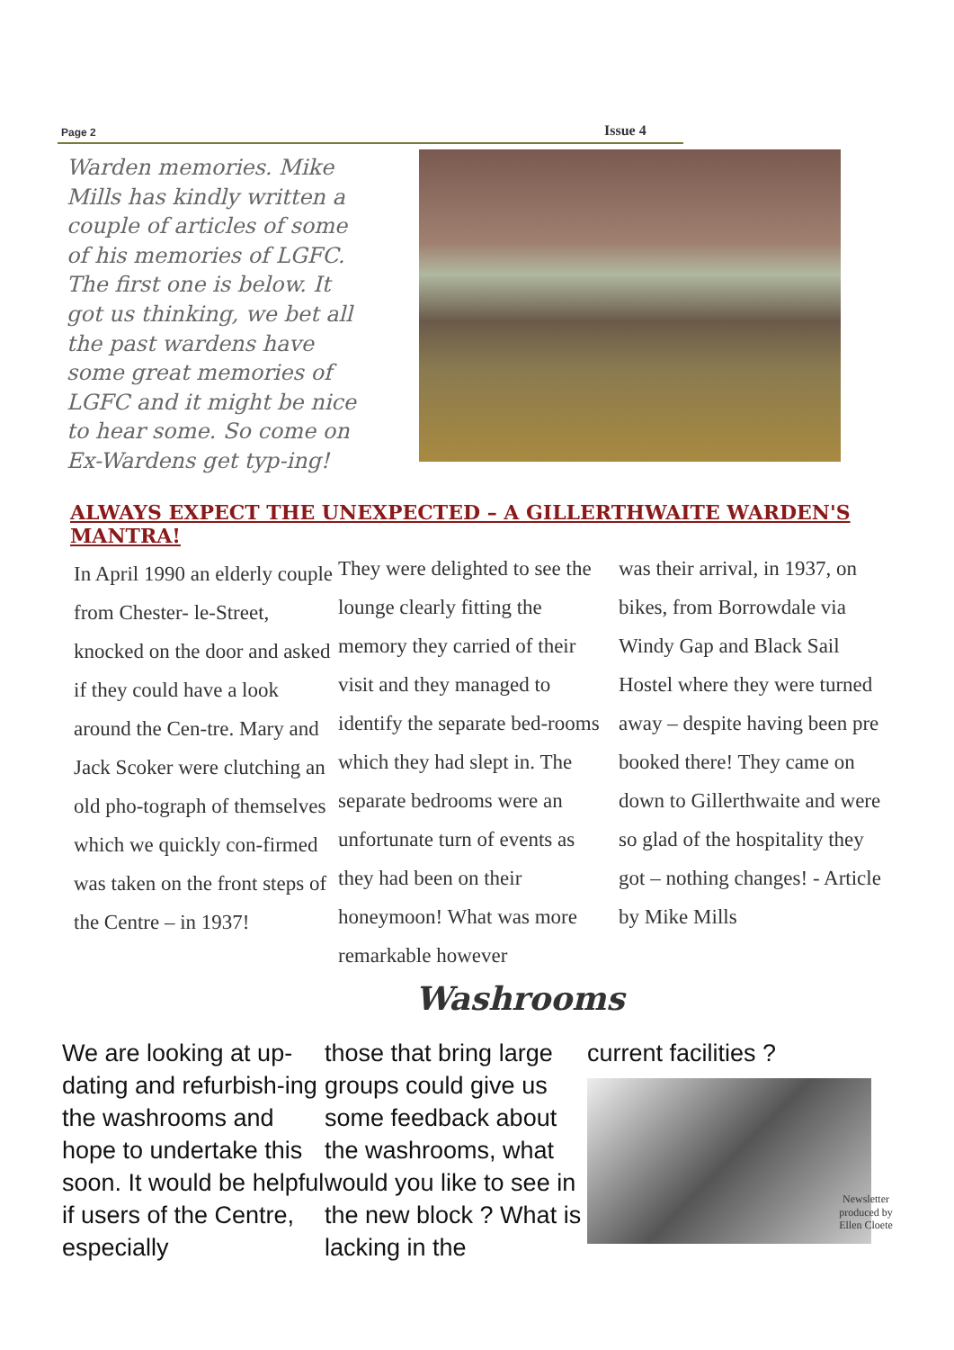Page 2 Issue 4
Warden memories. Mike Mills has kindly written a couple of articles of some of his memories of LGFC. The first one is below. It got us thinking, we bet all the past wardens have some great memories of LGFC and it might be nice to hear some. So come on Ex-Wardens get typ-ing!
ALWAYS EXPECT THE UNEXPECTED – A GILLERTHWAITE WARDEN'S MANTRA!
In April 1990 an elderly couple from Chester- le-Street, knocked on the door and asked if they could have a look around the Cen-tre. Mary and Jack Scoker were clutching an old pho-tograph of themselves which we quickly con-firmed was taken on the front steps of the Centre – in 1937!
They were delighted to see the lounge clearly fitting the memory they carried of their visit and they managed to identify the separate bed-rooms which they had slept in. The separate bedrooms were an unfortunate turn of events as they had been on their honeymoon! What was more remarkable however
was their arrival, in 1937, on bikes, from Borrowdale via Windy Gap and Black Sail Hostel where they were turned away – despite having been pre booked there! They came on down to Gillerthwaite and were so glad of the hospitality they got – nothing changes! - Article by Mike Mills
Washrooms
We are looking at up-dating and refurbish-ing the washrooms and hope to undertake this soon. It would be helpful if users of the Centre, especially
those that bring large groups could give us some feedback about the washrooms, what would you like to see in the new block ? What is lacking in the
current facilities ?
Newsletter produced by Ellen Cloete